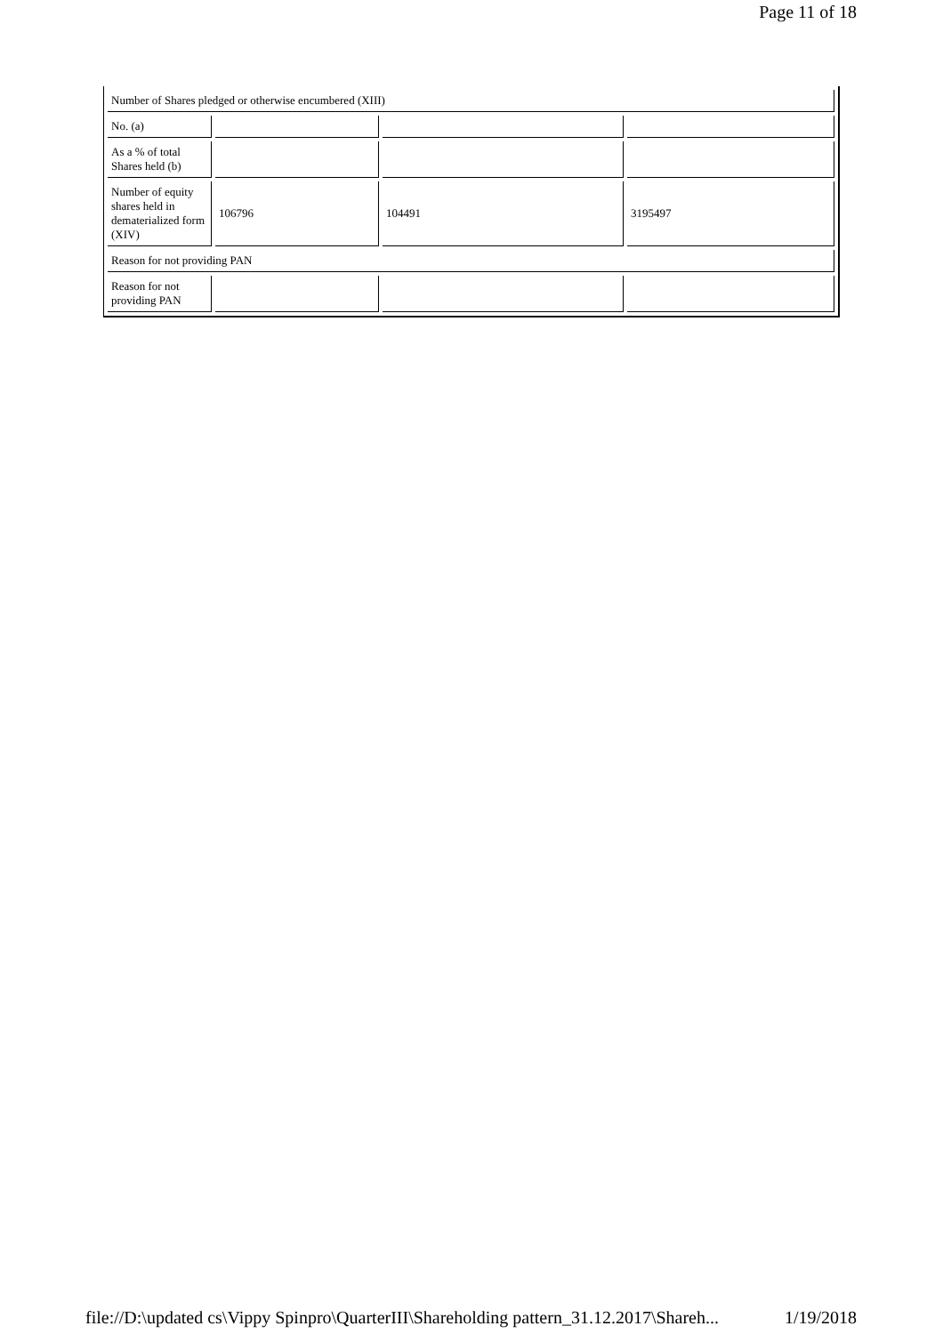Page 11 of 18
| Number of Shares pledged or otherwise encumbered (XIII) | | | |
| No. (a) | | | |
| As a % of total Shares held (b) | | | |
| Number of equity shares held in dematerialized form (XIV) | 106796 | 104491 | 3195497 |
| Reason for not providing PAN | | | |
| Reason for not providing PAN | | | |
file://D:\updated cs\Vippy Spinpro\QuarterIII\Shareholding pattern_31.12.2017\Shareh... 1/19/2018